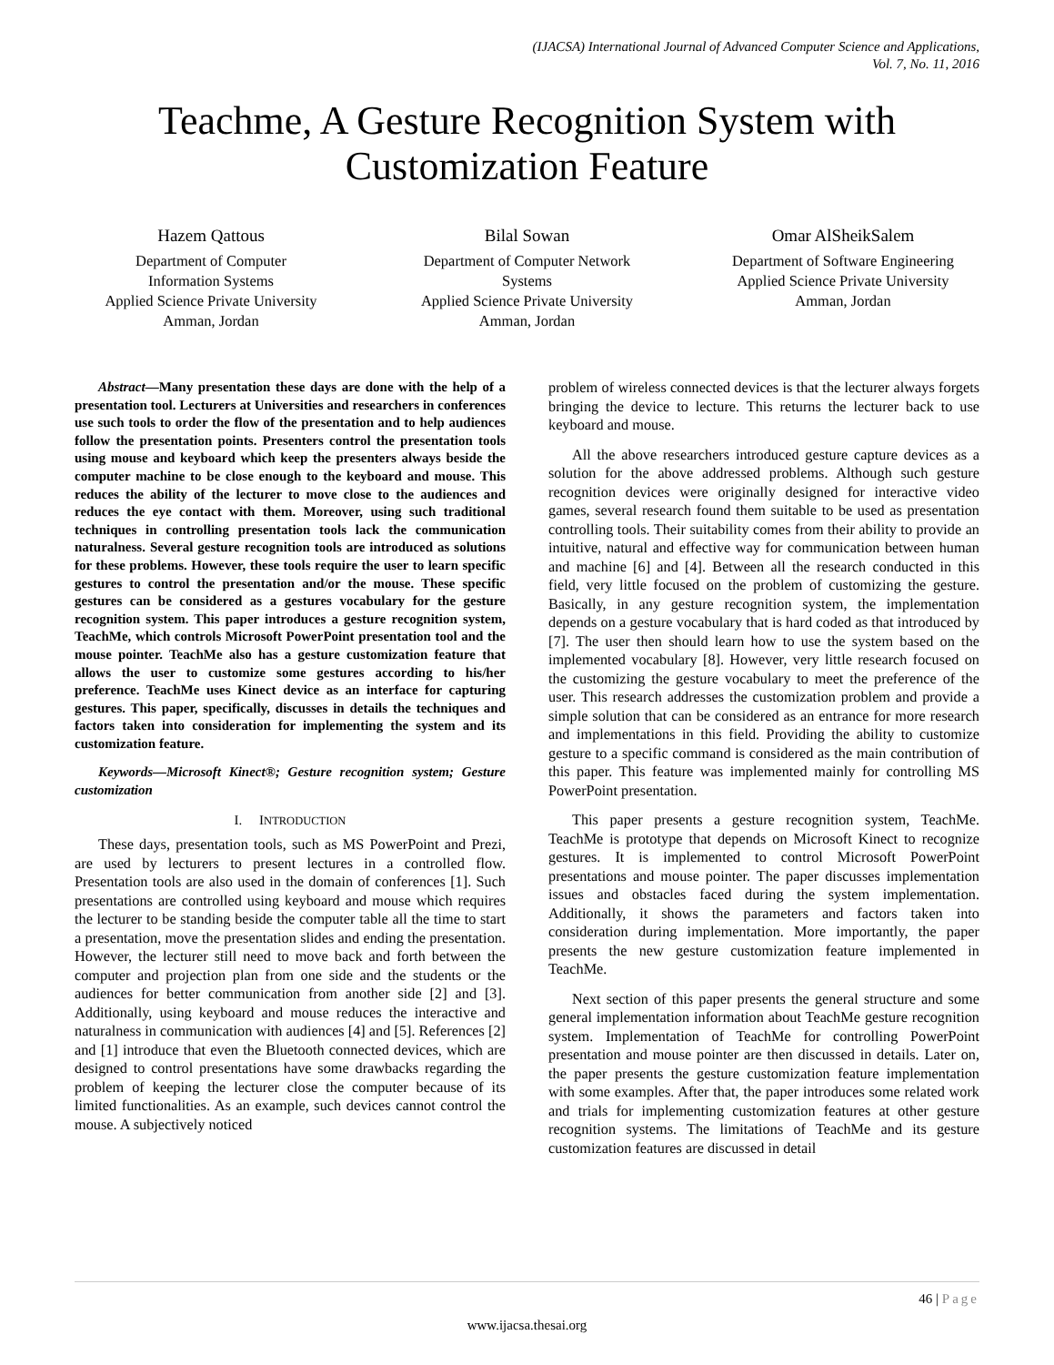(IJACSA) International Journal of Advanced Computer Science and Applications,
Vol. 7, No. 11, 2016
Teachme, A Gesture Recognition System with
Customization Feature
Hazem Qattous
Department of Computer
Information Systems
Applied Science Private University
Amman, Jordan
Bilal Sowan
Department of Computer Network
Systems
Applied Science Private University
Amman, Jordan
Omar AlSheikSalem
Department of Software Engineering
Applied Science Private University
Amman, Jordan
Abstract—Many presentation these days are done with the help of a presentation tool. Lecturers at Universities and researchers in conferences use such tools to order the flow of the presentation and to help audiences follow the presentation points. Presenters control the presentation tools using mouse and keyboard which keep the presenters always beside the computer machine to be close enough to the keyboard and mouse. This reduces the ability of the lecturer to move close to the audiences and reduces the eye contact with them. Moreover, using such traditional techniques in controlling presentation tools lack the communication naturalness. Several gesture recognition tools are introduced as solutions for these problems. However, these tools require the user to learn specific gestures to control the presentation and/or the mouse. These specific gestures can be considered as a gestures vocabulary for the gesture recognition system. This paper introduces a gesture recognition system, TeachMe, which controls Microsoft PowerPoint presentation tool and the mouse pointer. TeachMe also has a gesture customization feature that allows the user to customize some gestures according to his/her preference. TeachMe uses Kinect device as an interface for capturing gestures. This paper, specifically, discusses in details the techniques and factors taken into consideration for implementing the system and its customization feature.
Keywords—Microsoft Kinect®; Gesture recognition system; Gesture customization
I. INTRODUCTION
These days, presentation tools, such as MS PowerPoint and Prezi, are used by lecturers to present lectures in a controlled flow. Presentation tools are also used in the domain of conferences [1]. Such presentations are controlled using keyboard and mouse which requires the lecturer to be standing beside the computer table all the time to start a presentation, move the presentation slides and ending the presentation. However, the lecturer still need to move back and forth between the computer and projection plan from one side and the students or the audiences for better communication from another side [2] and [3]. Additionally, using keyboard and mouse reduces the interactive and naturalness in communication with audiences [4] and [5]. References [2] and [1] introduce that even the Bluetooth connected devices, which are designed to control presentations have some drawbacks regarding the problem of keeping the lecturer close the computer because of its limited functionalities. As an example, such devices cannot control the mouse. A subjectively noticed
problem of wireless connected devices is that the lecturer always forgets bringing the device to lecture. This returns the lecturer back to use keyboard and mouse.
All the above researchers introduced gesture capture devices as a solution for the above addressed problems. Although such gesture recognition devices were originally designed for interactive video games, several research found them suitable to be used as presentation controlling tools. Their suitability comes from their ability to provide an intuitive, natural and effective way for communication between human and machine [6] and [4]. Between all the research conducted in this field, very little focused on the problem of customizing the gesture. Basically, in any gesture recognition system, the implementation depends on a gesture vocabulary that is hard coded as that introduced by [7]. The user then should learn how to use the system based on the implemented vocabulary [8]. However, very little research focused on the customizing the gesture vocabulary to meet the preference of the user. This research addresses the customization problem and provide a simple solution that can be considered as an entrance for more research and implementations in this field. Providing the ability to customize gesture to a specific command is considered as the main contribution of this paper. This feature was implemented mainly for controlling MS PowerPoint presentation.
This paper presents a gesture recognition system, TeachMe. TeachMe is prototype that depends on Microsoft Kinect to recognize gestures. It is implemented to control Microsoft PowerPoint presentations and mouse pointer. The paper discusses implementation issues and obstacles faced during the system implementation. Additionally, it shows the parameters and factors taken into consideration during implementation. More importantly, the paper presents the new gesture customization feature implemented in TeachMe.
Next section of this paper presents the general structure and some general implementation information about TeachMe gesture recognition system. Implementation of TeachMe for controlling PowerPoint presentation and mouse pointer are then discussed in details. Later on, the paper presents the gesture customization feature implementation with some examples. After that, the paper introduces some related work and trials for implementing customization features at other gesture recognition systems. The limitations of TeachMe and its gesture customization features are discussed in detail
46 | Page
www.ijacsa.thesai.org